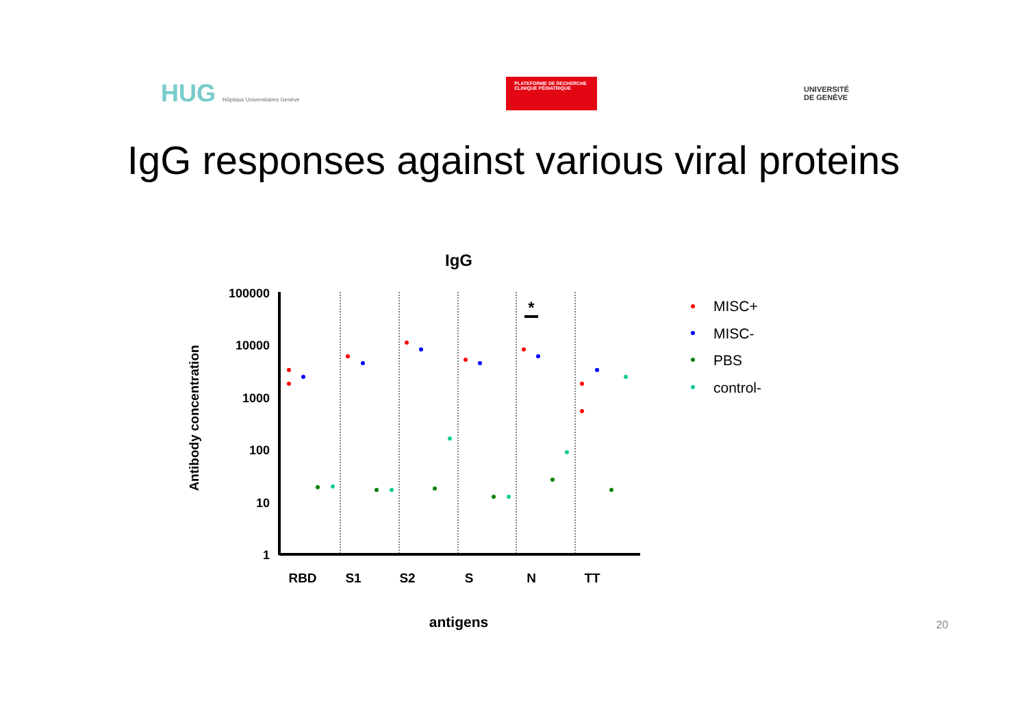HUG Hôpitaux Universitaires Genève
PLATEFORME DE RECHERCHE CLINIQUE PÉDIATRIQUE
UNIVERSITÉ
DE GENÈVE
IgG responses against various viral proteins
IgG
Antibody concentration
100000
10000
1000
100
10
1
RBD
S1
S2
S
N
TT
antigens
*
MISC+
MISC-
PBS
control-
20